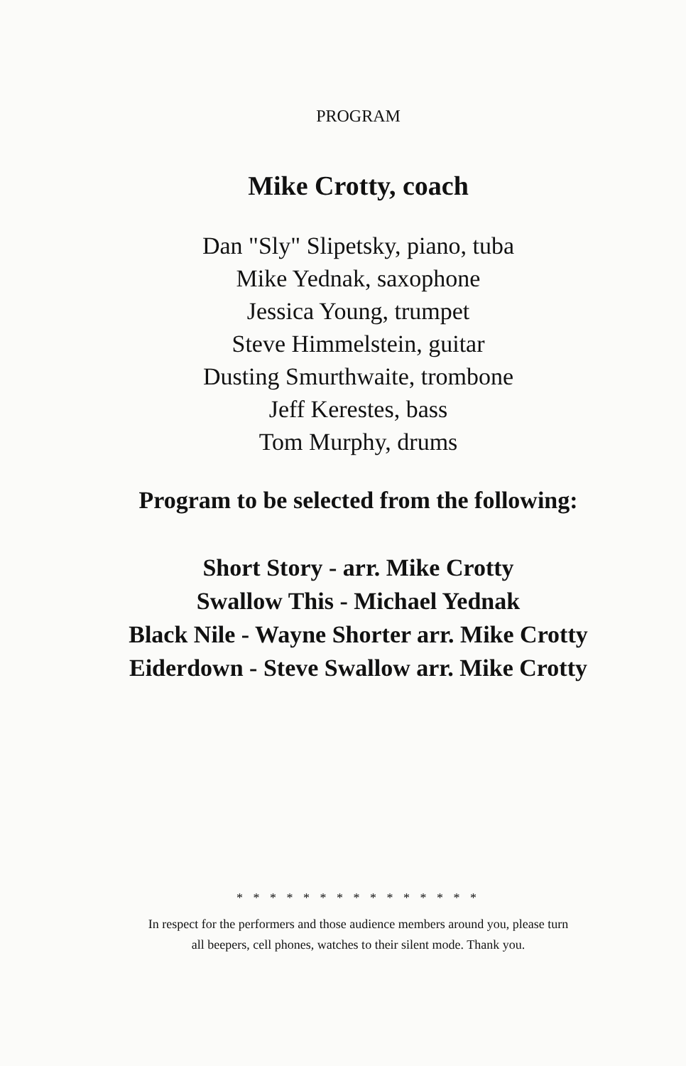PROGRAM
Mike Crotty, coach
Dan "Sly" Slipetsky, piano, tuba
Mike Yednak, saxophone
Jessica Young, trumpet
Steve Himmelstein, guitar
Dusting Smurthwaite, trombone
Jeff Kerestes, bass
Tom Murphy, drums
Program to be selected from the following:
Short Story - arr. Mike Crotty
Swallow This - Michael Yednak
Black Nile - Wayne Shorter arr. Mike Crotty
Eiderdown - Steve Swallow arr. Mike Crotty
* * * * * * * * * * * * * * *
In respect for the performers and those audience members around you, please turn
all beepers, cell phones, watches to their silent mode. Thank you.